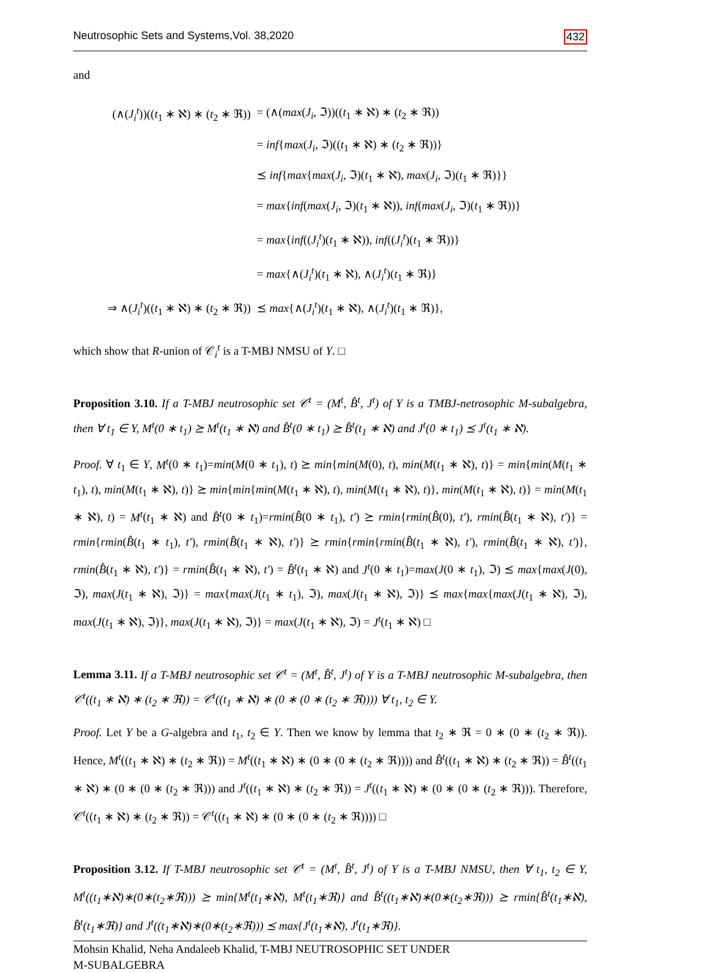Neutrosophic Sets and Systems,Vol. 38,2020 432
and
| (∧( J<sub>i</sub><sup>t</sup> ))(( t<sub>1</sub> ∗ ℵ) ∗ ( t<sub>2</sub> ∗ ℜ)) | = (∧( max ( J<sub>i</sub> , ℑ))(( t<sub>1</sub> ∗ ℵ) ∗ ( t<sub>2</sub> ∗ ℜ)) |
| | = inf { max ( J<sub>i</sub> , ℑ)(( t<sub>1</sub> ∗ ℵ) ∗ ( t<sub>2</sub> ∗ ℜ))} |
| | ⪯ inf { max { max ( J<sub>i</sub> , ℑ)( t<sub>1</sub> ∗ ℵ), max ( J<sub>i</sub> , ℑ)( t<sub>1</sub> ∗ ℜ)}} |
| | = max { inf ( max ( J<sub>i</sub> , ℑ)( t<sub>1</sub> ∗ ℵ)), inf ( max ( J<sub>i</sub> , ℑ)( t<sub>1</sub> ∗ ℜ))} |
| | = max { inf (( J<sub>i</sub><sup>t</sup> )( t<sub>1</sub> ∗ ℵ)), inf (( J<sub>i</sub><sup>t</sup> )( t<sub>1</sub> ∗ ℜ))} |
| | = max {∧( J<sub>i</sub><sup>t</sup> )( t<sub>1</sub> ∗ ℵ), ∧( J<sub>i</sub><sup>t</sup> )( t<sub>1</sub> ∗ ℜ)} |
| ⇒ ∧( J<sub>i</sub><sup>t</sup> )(( t<sub>1</sub> ∗ ℵ) ∗ ( t<sub>2</sub> ∗ ℜ)) | ⪯ max {∧( J<sub>i</sub><sup>t</sup> )( t<sub>1</sub> ∗ ℵ), ∧( J<sub>i</sub><sup>t</sup> )( t<sub>1</sub> ∗ ℜ)}, |
which show that R-union of 𝒞<sub>i</sub><sup>t</sup> is a T-MBJ NMSU of Y. □
Proposition 3.10. If a T-MBJ neutrosophic set 𝒞<sup>t</sup> = (M<sup>t</sup>, B̂<sup>t</sup>, J<sup>t</sup>) of Y is a TMBJ-netrosophic M-subalgebra, then ∀ t<sub>1</sub> ∈ Y, M<sup>t</sup>(0 ∗ t<sub>1</sub>) ⪰ M<sup>t</sup>(t<sub>1</sub> ∗ ℵ) and B̂<sup>t</sup>(0 ∗ t<sub>1</sub>) ⪰ B̂<sup>t</sup>(t<sub>1</sub> ∗ ℵ) and J<sup>t</sup>(0 ∗ t<sub>1</sub>) ⪯ J<sup>t</sup>(t<sub>1</sub> ∗ ℵ).
Proof. ∀ t<sub>1</sub> ∈ Y, M<sup>t</sup>(0 ∗ t<sub>1</sub>)=min(M(0 ∗ t<sub>1</sub>), t) ⪰ min{min(M(0), t), min(M(t<sub>1</sub> ∗ ℵ), t)} = min{min(M(t<sub>1</sub> ∗ t<sub>1</sub>), t), min(M(t<sub>1</sub> ∗ ℵ), t)} ⪰ min{min{min(M(t<sub>1</sub> ∗ ℵ), t), min(M(t<sub>1</sub> ∗ ℵ), t)}, min(M(t<sub>1</sub> ∗ ℵ), t)} = min(M(t<sub>1</sub> ∗ ℵ), t) = M<sup>t</sup>(t<sub>1</sub> ∗ ℵ) and B̂<sup>t</sup>(0 ∗ t<sub>1</sub>)=rmin(B̂(0 ∗ t<sub>1</sub>), t′) ⪰ rmin{rmin(B̂(0), t′), rmin(B̂(t<sub>1</sub> ∗ ℵ), t′)} = rmin{rmin(B̂(t<sub>1</sub> ∗ t<sub>1</sub>), t′), rmin(B̂(t<sub>1</sub> ∗ ℵ), t′)} ⪰ rmin{rmin{rmin(B̂(t<sub>1</sub> ∗ ℵ), t′), rmin(B̂(t<sub>1</sub> ∗ ℵ), t′)}, rmin(B̂(t<sub>1</sub> ∗ ℵ), t′)} = rmin(B̂(t<sub>1</sub> ∗ ℵ), t′) = B̂<sup>t</sup>(t<sub>1</sub> ∗ ℵ) and J<sup>t</sup>(0 ∗ t<sub>1</sub>)=max(J(0 ∗ t<sub>1</sub>), ℑ) ⪯ max{max(J(0), ℑ), max(J(t<sub>1</sub> ∗ ℵ), ℑ)} = max{max(J(t<sub>1</sub> ∗ t<sub>1</sub>), ℑ), max(J(t<sub>1</sub> ∗ ℵ), ℑ)} ⪯ max{max{max(J(t<sub>1</sub> ∗ ℵ), ℑ), max(J(t<sub>1</sub> ∗ ℵ), ℑ)}, max(J(t<sub>1</sub> ∗ ℵ), ℑ)} = max(J(t<sub>1</sub> ∗ ℵ), ℑ) = J<sup>t</sup>(t<sub>1</sub> ∗ ℵ) □
Lemma 3.11. If a T-MBJ neutrosophic set 𝒞<sup>t</sup> = (M<sup>t</sup>, B̂<sup>t</sup>, J<sup>t</sup>) of Y is a T-MBJ neutrosophic M-subalgebra, then 𝒞<sup>t</sup>((t<sub>1</sub> ∗ ℵ) ∗ (t<sub>2</sub> ∗ ℜ)) = 𝒞<sup>t</sup>((t<sub>1</sub> ∗ ℵ) ∗ (0 ∗ (0 ∗ (t<sub>2</sub> ∗ ℜ)))) ∀ t<sub>1</sub>, t<sub>2</sub> ∈ Y.
Proof. Let Y be a G-algebra and t<sub>1</sub>, t<sub>2</sub> ∈ Y. Then we know by lemma that t<sub>2</sub> ∗ ℜ = 0 ∗ (0 ∗ (t<sub>2</sub> ∗ ℜ)). Hence, M<sup>t</sup>((t<sub>1</sub> ∗ ℵ) ∗ (t<sub>2</sub> ∗ ℜ)) = M<sup>t</sup>((t<sub>1</sub> ∗ ℵ) ∗ (0 ∗ (0 ∗ (t<sub>2</sub> ∗ ℜ)))) and B̂<sup>t</sup>((t<sub>1</sub> ∗ ℵ) ∗ (t<sub>2</sub> ∗ ℜ)) = B̂<sup>t</sup>((t<sub>1</sub> ∗ ℵ) ∗ (0 ∗ (0 ∗ (t<sub>2</sub> ∗ ℜ))) and J<sup>t</sup>((t<sub>1</sub> ∗ ℵ) ∗ (t<sub>2</sub> ∗ ℜ)) = J<sup>t</sup>((t<sub>1</sub> ∗ ℵ) ∗ (0 ∗ (0 ∗ (t<sub>2</sub> ∗ ℜ))). Therefore, 𝒞<sup>t</sup>((t<sub>1</sub> ∗ ℵ) ∗ (t<sub>2</sub> ∗ ℜ)) = 𝒞<sup>t</sup>((t<sub>1</sub> ∗ ℵ) ∗ (0 ∗ (0 ∗ (t<sub>2</sub> ∗ ℜ)))) □
Proposition 3.12. If T-MBJ neutrosophic set 𝒞<sup>t</sup> = (M<sup>t</sup>, B̂<sup>t</sup>, J<sup>t</sup>) of Y is a T-MBJ NMSU, then ∀ t<sub>1</sub>, t<sub>2</sub> ∈ Y, M<sup>t</sup>((t<sub>1</sub>∗ℵ)∗(0∗(t<sub>2</sub>∗ℜ))) ⪰ min{M<sup>t</sup>(t<sub>1</sub>∗ℵ), M<sup>t</sup>(t<sub>1</sub>∗ℜ)} and B̂<sup>t</sup>((t<sub>1</sub>∗ℵ)∗(0∗(t<sub>2</sub>∗ℜ))) ⪰ rmin{B̂<sup>t</sup>(t<sub>1</sub>∗ℵ), B̂<sup>t</sup>(t<sub>1</sub>∗ℜ)} and J<sup>t</sup>((t<sub>1</sub>∗ℵ)∗(0∗(t<sub>2</sub>∗ℜ))) ⪯ max{J<sup>t</sup>(t<sub>1</sub>∗ℵ), J<sup>t</sup>(t<sub>1</sub>∗ℜ)}.
Mohsin Khalid, Neha Andaleeb Khalid, T-MBJ NEUTROSOPHIC SET UNDER
M-SUBALGEBRA